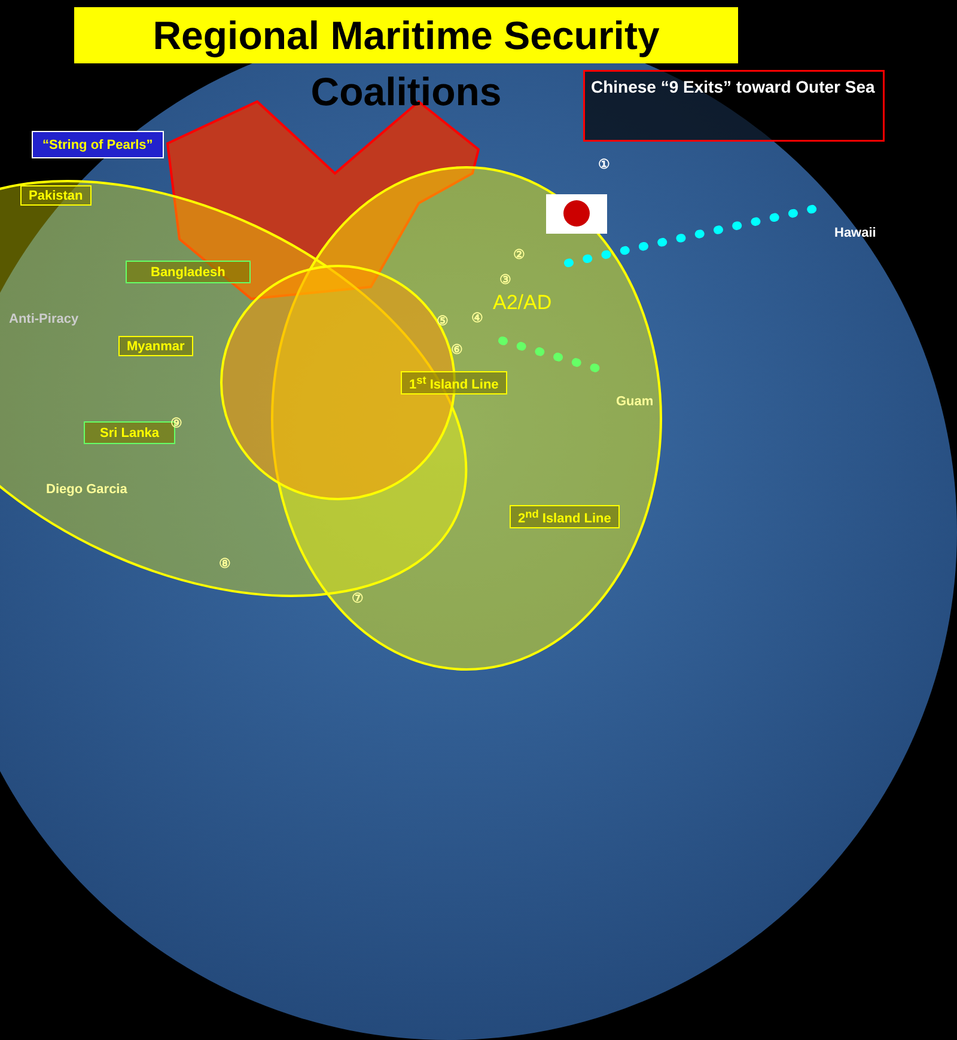Regional Maritime Security Coalitions
Chinese “9 Exits” toward Outer Sea
“String of Pearls”
Pakistan
Bangladesh
Anti-Piracy
Myanmar
Sri Lanka
Diego Garcia
①
②
③
④
⑤
⑥
⑦
⑧
⑨
A2/AD
1<sup>st</sup> Island Line
2<sup>nd</sup> Island Line
Guam
Hawaii